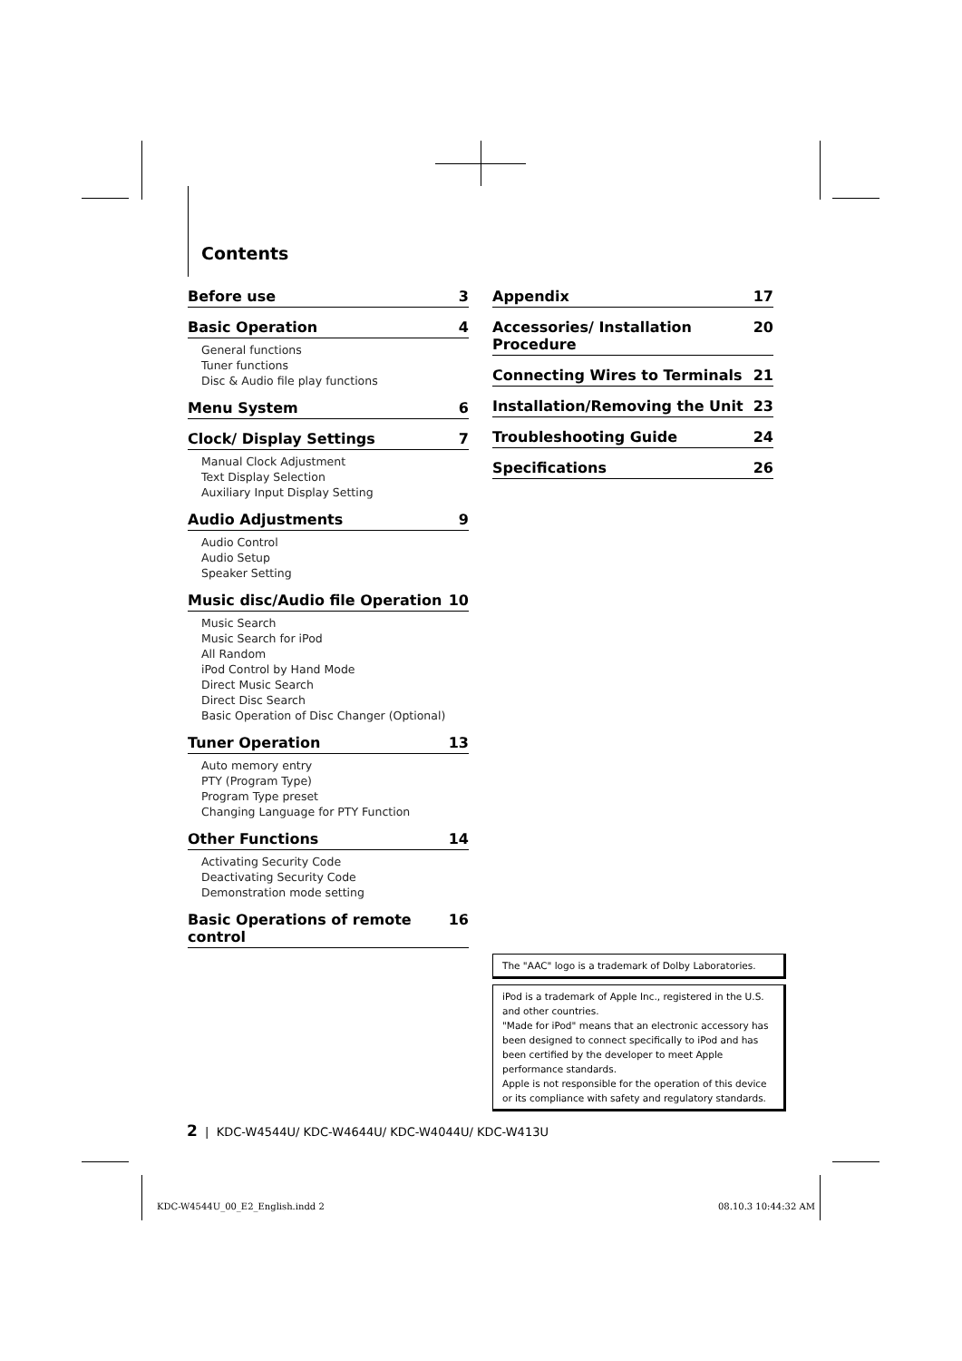Contents
Before use 3
Basic Operation 4
General functions
Tuner functions
Disc & Audio file play functions
Menu System 6
Clock/ Display Settings 7
Manual Clock Adjustment
Text Display Selection
Auxiliary Input Display Setting
Audio Adjustments 9
Audio Control
Audio Setup
Speaker Setting
Music disc/Audio file Operation 10
Music Search
Music Search for iPod
All Random
iPod Control by Hand Mode
Direct Music Search
Direct Disc Search
Basic Operation of Disc Changer (Optional)
Tuner Operation 13
Auto memory entry
PTY (Program Type)
Program Type preset
Changing Language for PTY Function
Other Functions 14
Activating Security Code
Deactivating Security Code
Demonstration mode setting
Basic Operations of remote control 16
Appendix 17
Accessories/ Installation Procedure 20
Connecting Wires to Terminals 21
Installation/Removing the Unit 23
Troubleshooting Guide 24
Specifications 26
The "AAC" logo is a trademark of Dolby Laboratories.
iPod is a trademark of Apple Inc., registered in the U.S. and other countries.
"Made for iPod" means that an electronic accessory has been designed to connect specifically to iPod and has been certified by the developer to meet Apple performance standards.
Apple is not responsible for the operation of this device or its compliance with safety and regulatory standards.
2 | KDC-W4544U/ KDC-W4644U/ KDC-W4044U/ KDC-W413U
KDC-W4544U_00_E2_English.indd 2
08.10.3 10:44:32 AM